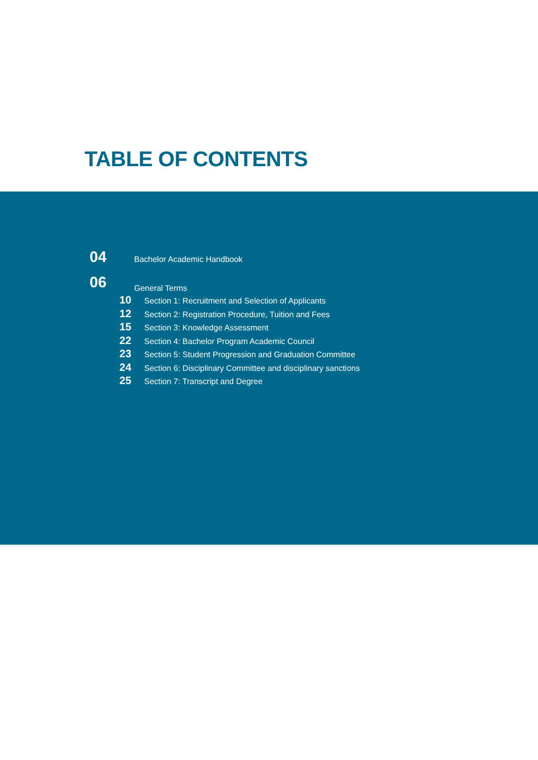TABLE OF CONTENTS
04 Bachelor Academic Handbook
06 General Terms
10 Section 1: Recruitment and Selection of Applicants
12 Section 2: Registration Procedure, Tuition and Fees
15 Section 3: Knowledge Assessment
22 Section 4: Bachelor Program Academic Council
23 Section 5: Student Progression and Graduation Committee
24 Section 6: Disciplinary Committee and disciplinary sanctions
25 Section 7: Transcript and Degree